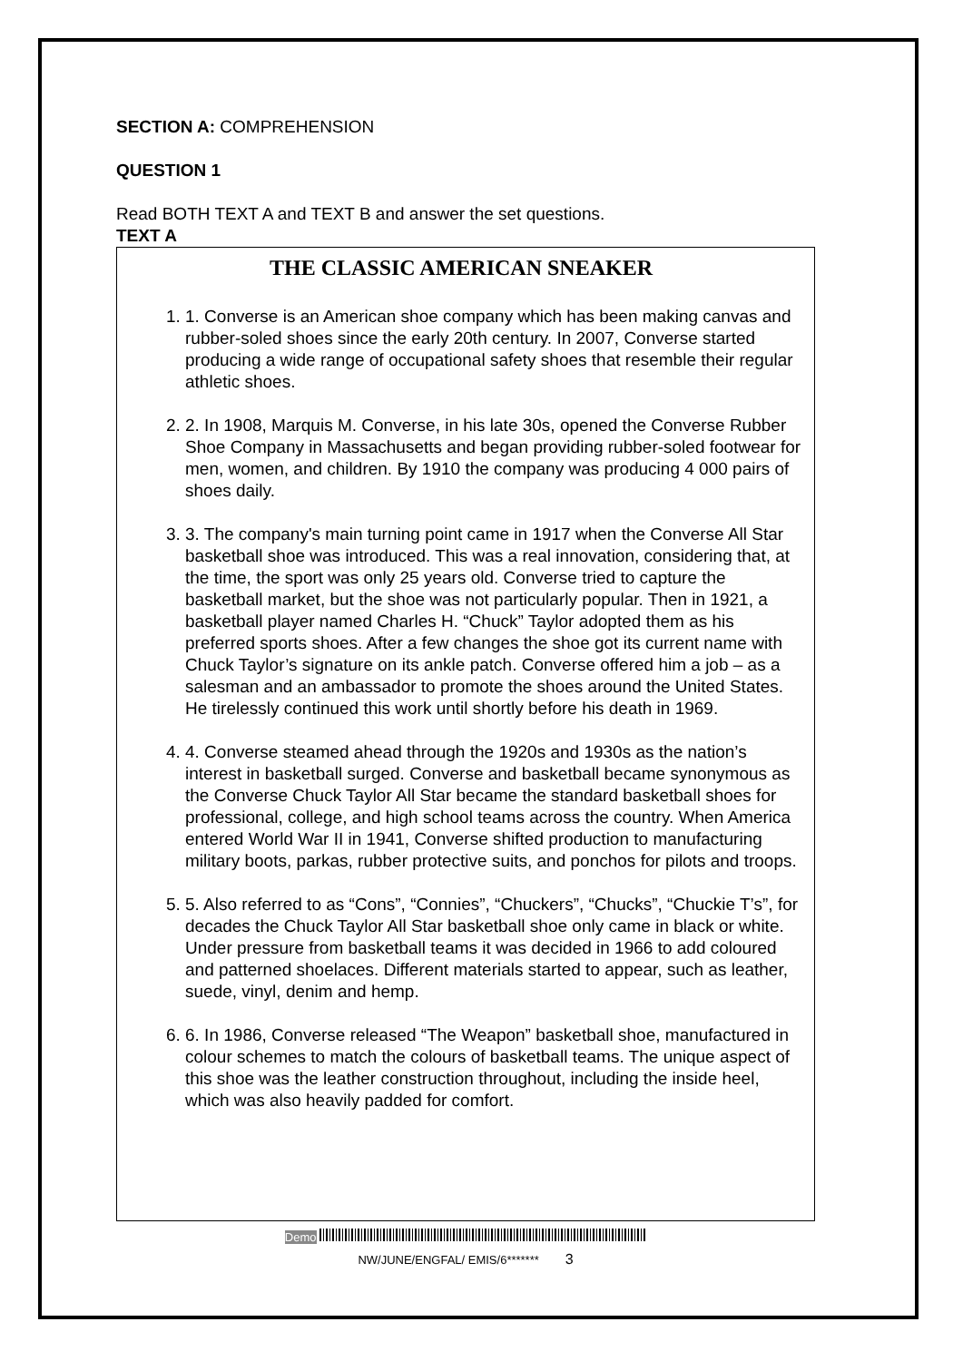SECTION A: COMPREHENSION
QUESTION 1
Read BOTH TEXT A and TEXT B and answer the set questions.
TEXT A
THE CLASSIC AMERICAN SNEAKER
1. 1. Converse is an American shoe company which has been making canvas and rubber-soled shoes since the early 20th century. In 2007, Converse started producing a wide range of occupational safety shoes that resemble their regular athletic shoes.
2. 2. In 1908, Marquis M. Converse, in his late 30s, opened the Converse Rubber Shoe Company in Massachusetts and began providing rubber-soled footwear for men, women, and children. By 1910 the company was producing 4 000 pairs of shoes daily.
3. 3. The company's main turning point came in 1917 when the Converse All Star basketball shoe was introduced. This was a real innovation, considering that, at the time, the sport was only 25 years old. Converse tried to capture the basketball market, but the shoe was not particularly popular. Then in 1921, a basketball player named Charles H. “Chuck” Taylor adopted them as his preferred sports shoes. After a few changes the shoe got its current name with Chuck Taylor’s signature on its ankle patch. Converse offered him a job – as a salesman and an ambassador to promote the shoes around the United States. He tirelessly continued this work until shortly before his death in 1969.
4. 4. Converse steamed ahead through the 1920s and 1930s as the nation’s interest in basketball surged. Converse and basketball became synonymous as the Converse Chuck Taylor All Star became the standard basketball shoes for professional, college, and high school teams across the country. When America entered World War II in 1941, Converse shifted production to manufacturing military boots, parkas, rubber protective suits, and ponchos for pilots and troops.
5. 5. Also referred to as “Cons”, “Connies”, “Chuckers”, “Chucks”, “Chuckie T’s”, for decades the Chuck Taylor All Star basketball shoe only came in black or white. Under pressure from basketball teams it was decided in 1966 to add coloured and patterned shoelaces. Different materials started to appear, such as leather, suede, vinyl, denim and hemp.
6. 6. In 1986, Converse released “The Weapon” basketball shoe, manufactured in colour schemes to match the colours of basketball teams. The unique aspect of this shoe was the leather construction throughout, including the inside heel, which was also heavily padded for comfort.
Demo
NW/JUNE/ENGFAL/ EMIS/6******* 3